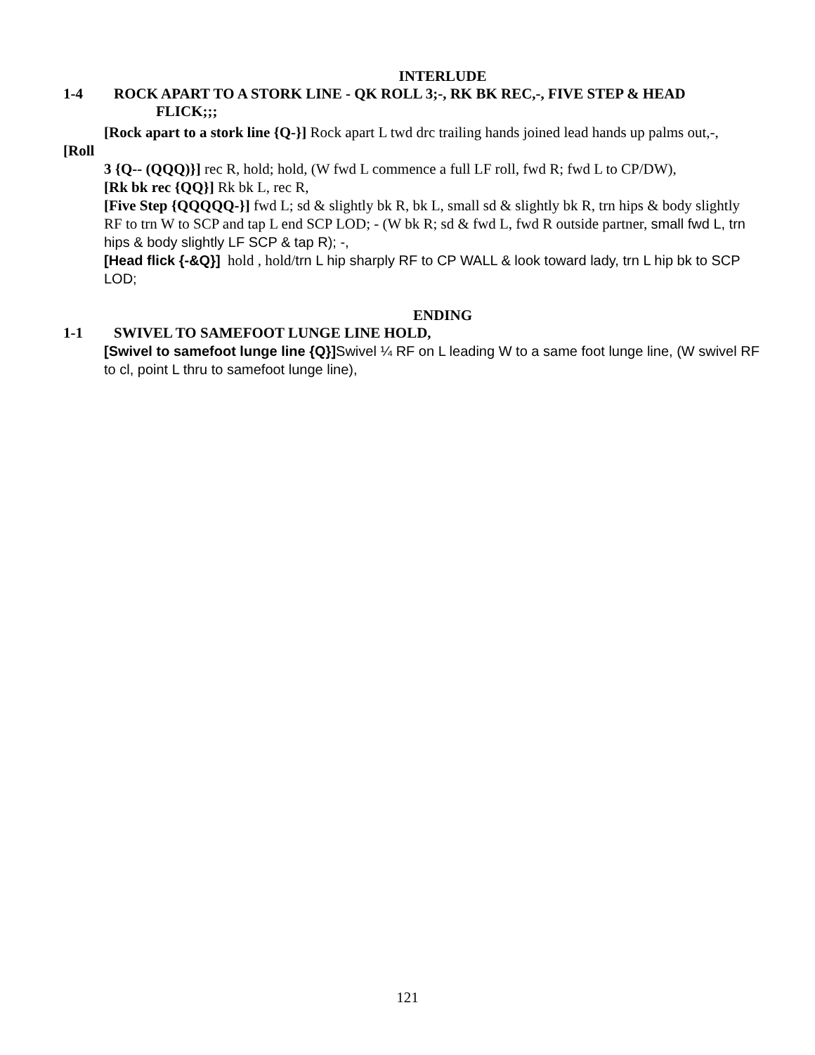INTERLUDE
1-4 ROCK APART TO A STORK LINE - QK ROLL 3;-, RK BK REC,-, FIVE STEP & HEAD
FLICK;;;
[Rock apart to a stork line {Q-}] Rock apart L twd drc trailing hands joined lead hands up palms out,-,
[Roll
3 {Q-- (QQQ)}] rec R, hold; hold, (W fwd L commence a full LF roll, fwd R; fwd L to CP/DW),
[Rk bk rec {QQ}] Rk bk L, rec R,
[Five Step {QQQQQ-}] fwd L; sd & slightly bk R, bk L, small sd & slightly bk R, trn hips & body slightly
RF to trn W to SCP and tap L end SCP LOD; - (W bk R; sd & fwd L, fwd R outside partner, small fwd L, trn hips & body slightly LF SCP & tap R); -,
[Head flick {-&Q}] hold , hold/trn L hip sharply RF to CP WALL & look toward lady, trn L hip bk to SCP LOD;
ENDING
1-1 SWIVEL TO SAMEFOOT LUNGE LINE HOLD,
[Swivel to samefoot lunge line {Q}] Swivel ¼ RF on L leading W to a same foot lunge line, (W swivel RF to cl, point L thru to samefoot lunge line),
121